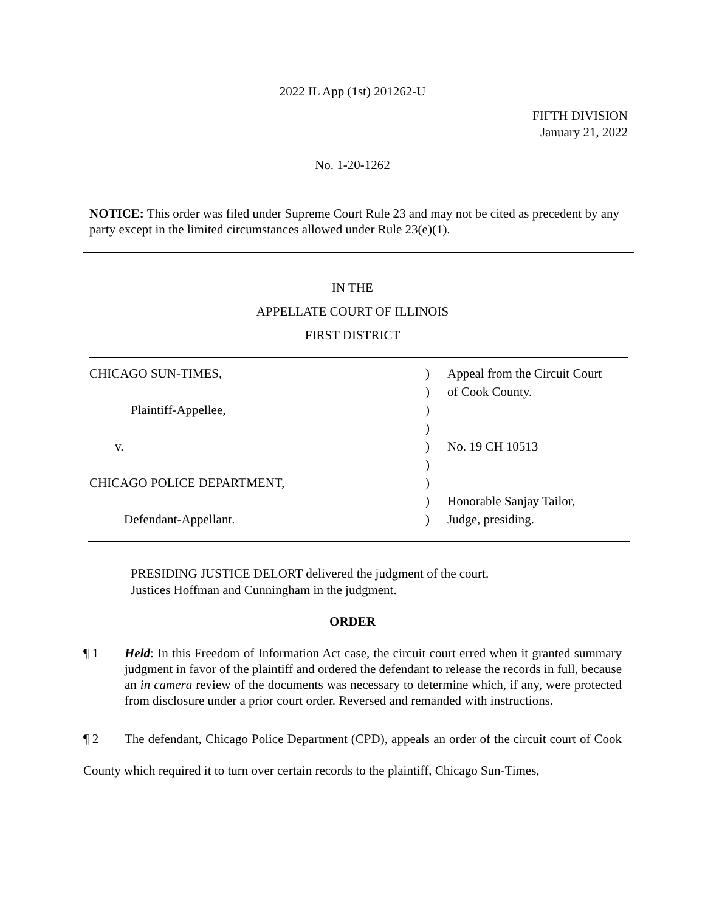2022 IL App (1st) 201262-U
FIFTH DIVISION
January 21, 2022
No. 1-20-1262
NOTICE: This order was filed under Supreme Court Rule 23 and may not be cited as precedent by any party except in the limited circumstances allowed under Rule 23(e)(1).
IN THE
APPELLATE COURT OF ILLINOIS
FIRST DISTRICT
| CHICAGO SUN-TIMES, | ) | Appeal from the Circuit Court |
| | ) | of Cook County. |
| Plaintiff-Appellee, | ) | |
| | ) | |
| v. | ) | No. 19 CH 10513 |
| | ) | |
| CHICAGO POLICE DEPARTMENT, | ) | |
| | ) | Honorable Sanjay Tailor, |
| Defendant-Appellant. | ) | Judge, presiding. |
PRESIDING JUSTICE DELORT delivered the judgment of the court.
Justices Hoffman and Cunningham in the judgment.
ORDER
¶ 1 Held: In this Freedom of Information Act case, the circuit court erred when it granted summary judgment in favor of the plaintiff and ordered the defendant to release the records in full, because an in camera review of the documents was necessary to determine which, if any, were protected from disclosure under a prior court order. Reversed and remanded with instructions.
¶ 2 The defendant, Chicago Police Department (CPD), appeals an order of the circuit court of Cook County which required it to turn over certain records to the plaintiff, Chicago Sun-Times,